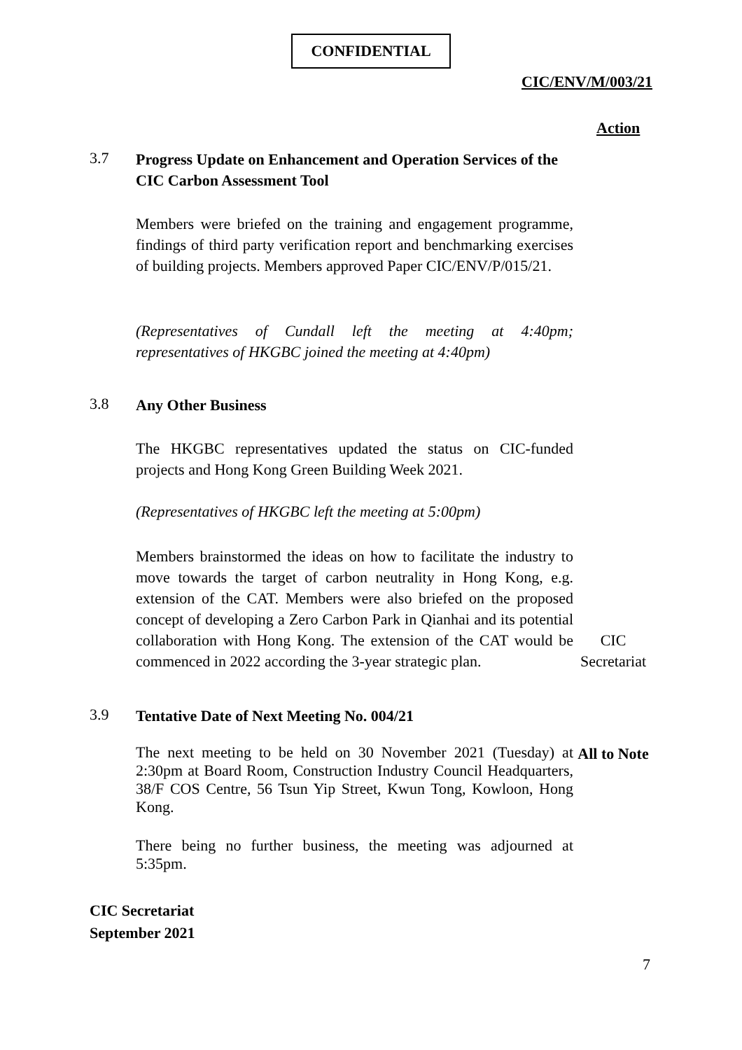CONFIDENTIAL
CIC/ENV/M/003/21
Action
3.7
Progress Update on Enhancement and Operation Services of the CIC Carbon Assessment Tool
Members were briefed on the training and engagement programme, findings of third party verification report and benchmarking exercises of building projects. Members approved Paper CIC/ENV/P/015/21.
(Representatives of Cundall left the meeting at 4:40pm; representatives of HKGBC joined the meeting at 4:40pm)
3.8
Any Other Business
The HKGBC representatives updated the status on CIC-funded projects and Hong Kong Green Building Week 2021.
(Representatives of HKGBC left the meeting at 5:00pm)
Members brainstormed the ideas on how to facilitate the industry to move towards the target of carbon neutrality in Hong Kong, e.g. extension of the CAT. Members were also briefed on the proposed concept of developing a Zero Carbon Park in Qianhai and its potential collaboration with Hong Kong. The extension of the CAT would be commenced in 2022 according the 3-year strategic plan.
CIC Secretariat
3.9
Tentative Date of Next Meeting No. 004/21
The next meeting to be held on 30 November 2021 (Tuesday) at 2:30pm at Board Room, Construction Industry Council Headquarters, 38/F COS Centre, 56 Tsun Yip Street, Kwun Tong, Kowloon, Hong Kong.
All to Note
There being no further business, the meeting was adjourned at 5:35pm.
CIC Secretariat
September 2021
7